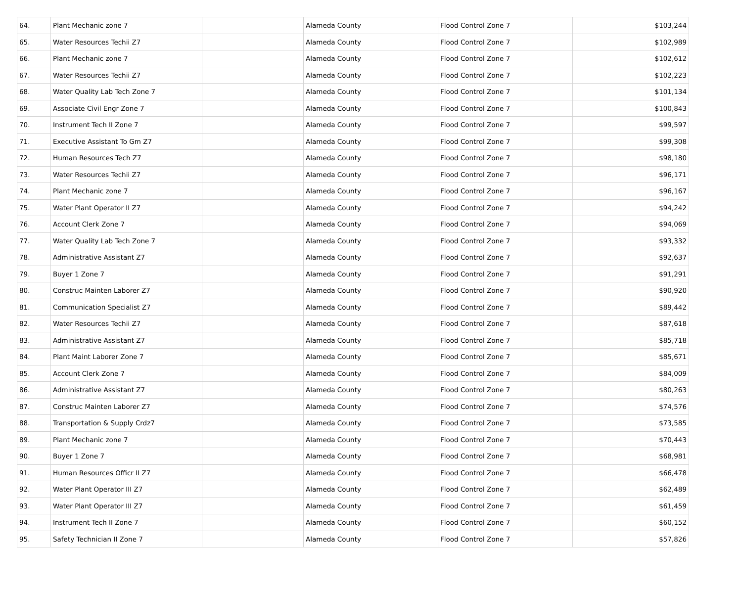| 64. | Plant Mechanic zone 7 | | Alameda County | Flood Control Zone 7 | $103,244 |
| 65. | Water Resources Techii Z7 | | Alameda County | Flood Control Zone 7 | $102,989 |
| 66. | Plant Mechanic zone 7 | | Alameda County | Flood Control Zone 7 | $102,612 |
| 67. | Water Resources Techii Z7 | | Alameda County | Flood Control Zone 7 | $102,223 |
| 68. | Water Quality Lab Tech Zone 7 | | Alameda County | Flood Control Zone 7 | $101,134 |
| 69. | Associate Civil Engr Zone 7 | | Alameda County | Flood Control Zone 7 | $100,843 |
| 70. | Instrument Tech II Zone 7 | | Alameda County | Flood Control Zone 7 | $99,597 |
| 71. | Executive Assistant To Gm Z7 | | Alameda County | Flood Control Zone 7 | $99,308 |
| 72. | Human Resources Tech Z7 | | Alameda County | Flood Control Zone 7 | $98,180 |
| 73. | Water Resources Techii Z7 | | Alameda County | Flood Control Zone 7 | $96,171 |
| 74. | Plant Mechanic zone 7 | | Alameda County | Flood Control Zone 7 | $96,167 |
| 75. | Water Plant Operator II Z7 | | Alameda County | Flood Control Zone 7 | $94,242 |
| 76. | Account Clerk Zone 7 | | Alameda County | Flood Control Zone 7 | $94,069 |
| 77. | Water Quality Lab Tech Zone 7 | | Alameda County | Flood Control Zone 7 | $93,332 |
| 78. | Administrative Assistant Z7 | | Alameda County | Flood Control Zone 7 | $92,637 |
| 79. | Buyer 1 Zone 7 | | Alameda County | Flood Control Zone 7 | $91,291 |
| 80. | Construc Mainten Laborer Z7 | | Alameda County | Flood Control Zone 7 | $90,920 |
| 81. | Communication Specialist Z7 | | Alameda County | Flood Control Zone 7 | $89,442 |
| 82. | Water Resources Techii Z7 | | Alameda County | Flood Control Zone 7 | $87,618 |
| 83. | Administrative Assistant Z7 | | Alameda County | Flood Control Zone 7 | $85,718 |
| 84. | Plant Maint Laborer Zone 7 | | Alameda County | Flood Control Zone 7 | $85,671 |
| 85. | Account Clerk Zone 7 | | Alameda County | Flood Control Zone 7 | $84,009 |
| 86. | Administrative Assistant Z7 | | Alameda County | Flood Control Zone 7 | $80,263 |
| 87. | Construc Mainten Laborer Z7 | | Alameda County | Flood Control Zone 7 | $74,576 |
| 88. | Transportation & Supply Crdz7 | | Alameda County | Flood Control Zone 7 | $73,585 |
| 89. | Plant Mechanic zone 7 | | Alameda County | Flood Control Zone 7 | $70,443 |
| 90. | Buyer 1 Zone 7 | | Alameda County | Flood Control Zone 7 | $68,981 |
| 91. | Human Resources Officr II Z7 | | Alameda County | Flood Control Zone 7 | $66,478 |
| 92. | Water Plant Operator III Z7 | | Alameda County | Flood Control Zone 7 | $62,489 |
| 93. | Water Plant Operator III Z7 | | Alameda County | Flood Control Zone 7 | $61,459 |
| 94. | Instrument Tech II Zone 7 | | Alameda County | Flood Control Zone 7 | $60,152 |
| 95. | Safety Technician II Zone 7 | | Alameda County | Flood Control Zone 7 | $57,826 |